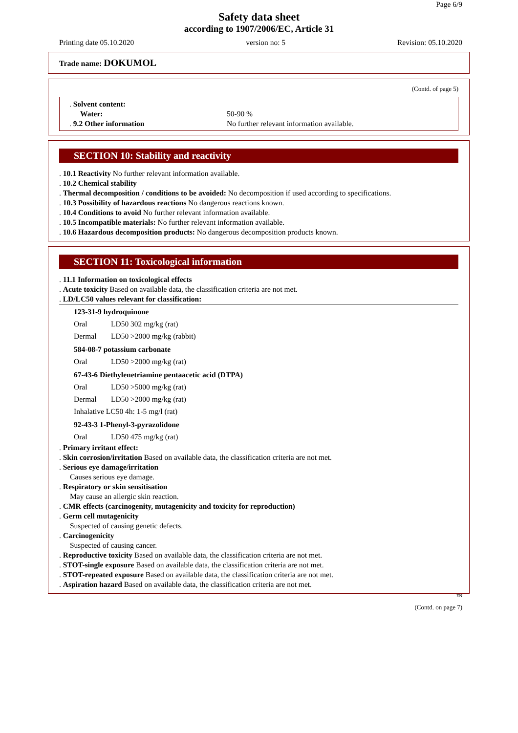Page 6/9
Safety data sheet
according to 1907/2006/EC, Article 31
Printing date 05.10.2020 version no: 5 Revision: 05.10.2020
Trade name: DOKUMOL
(Contd. of page 5)
. Solvent content:
Water: 50-90 %
. 9.2 Other information No further relevant information available.
SECTION 10: Stability and reactivity
. 10.1 Reactivity No further relevant information available.
. 10.2 Chemical stability
. Thermal decomposition / conditions to be avoided: No decomposition if used according to specifications.
. 10.3 Possibility of hazardous reactions No dangerous reactions known.
. 10.4 Conditions to avoid No further relevant information available.
. 10.5 Incompatible materials: No further relevant information available.
. 10.6 Hazardous decomposition products: No dangerous decomposition products known.
SECTION 11: Toxicological information
. 11.1 Information on toxicological effects
. Acute toxicity Based on available data, the classification criteria are not met.
. LD/LC50 values relevant for classification:
123-31-9 hydroquinone
| Oral | LD50 302 mg/kg (rat) |
| Dermal | LD50 >2000 mg/kg (rabbit) |
584-08-7 potassium carbonate
| Oral | LD50 >2000 mg/kg (rat) |
67-43-6 Diethylenetriamine pentaacetic acid (DTPA)
| Oral | LD50 >5000 mg/kg (rat) |
| Dermal | LD50 >2000 mg/kg (rat) |
| Inhalative LC50 4h: 1-5 mg/l (rat) | |
92-43-3 1-Phenyl-3-pyrazolidone
| Oral | LD50 475 mg/kg (rat) |
. Primary irritant effect:
. Skin corrosion/irritation Based on available data, the classification criteria are not met.
. Serious eye damage/irritation
Causes serious eye damage.
. Respiratory or skin sensitisation
May cause an allergic skin reaction.
. CMR effects (carcinogenity, mutagenicity and toxicity for reproduction)
. Germ cell mutagenicity
Suspected of causing genetic defects.
. Carcinogenicity
Suspected of causing cancer.
. Reproductive toxicity Based on available data, the classification criteria are not met.
. STOT-single exposure Based on available data, the classification criteria are not met.
. STOT-repeated exposure Based on available data, the classification criteria are not met.
. Aspiration hazard Based on available data, the classification criteria are not met.
EN
(Contd. on page 7)